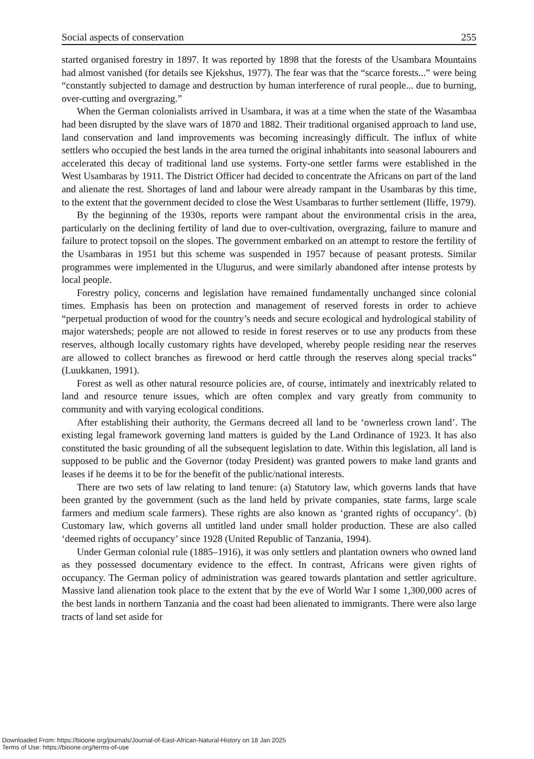Social aspects of conservation 255
started organised forestry in 1897. It was reported by 1898 that the forests of the Usambara Mountains had almost vanished (for details see Kjekshus, 1977). The fear was that the “scarce forests...” were being “constantly subjected to damage and destruction by human interference of rural people... due to burning, over-cutting and overgrazing.”
When the German colonialists arrived in Usambara, it was at a time when the state of the Wasambaa had been disrupted by the slave wars of 1870 and 1882. Their traditional organised approach to land use, land conservation and land improvements was becoming increasingly difficult. The influx of white settlers who occupied the best lands in the area turned the original inhabitants into seasonal labourers and accelerated this decay of traditional land use systems. Forty-one settler farms were established in the West Usambaras by 1911. The District Officer had decided to concentrate the Africans on part of the land and alienate the rest. Shortages of land and labour were already rampant in the Usambaras by this time, to the extent that the government decided to close the West Usambaras to further settlement (Iliffe, 1979).
By the beginning of the 1930s, reports were rampant about the environmental crisis in the area, particularly on the declining fertility of land due to over-cultivation, overgrazing, failure to manure and failure to protect topsoil on the slopes. The government embarked on an attempt to restore the fertility of the Usambaras in 1951 but this scheme was suspended in 1957 because of peasant protests. Similar programmes were implemented in the Ulugurus, and were similarly abandoned after intense protests by local people.
Forestry policy, concerns and legislation have remained fundamentally unchanged since colonial times. Emphasis has been on protection and management of reserved forests in order to achieve “perpetual production of wood for the country’s needs and secure ecological and hydrological stability of major watersheds; people are not allowed to reside in forest reserves or to use any products from these reserves, although locally customary rights have developed, whereby people residing near the reserves are allowed to collect branches as firewood or herd cattle through the reserves along special tracks” (Luukkanen, 1991).
Forest as well as other natural resource policies are, of course, intimately and inextricably related to land and resource tenure issues, which are often complex and vary greatly from community to community and with varying ecological conditions.
After establishing their authority, the Germans decreed all land to be ‘ownerless crown land’. The existing legal framework governing land matters is guided by the Land Ordinance of 1923. It has also constituted the basic grounding of all the subsequent legislation to date. Within this legislation, all land is supposed to be public and the Governor (today President) was granted powers to make land grants and leases if he deems it to be for the benefit of the public/national interests.
There are two sets of law relating to land tenure: (a) Statutory law, which governs lands that have been granted by the government (such as the land held by private companies, state farms, large scale farmers and medium scale farmers). These rights are also known as ‘granted rights of occupancy’. (b) Customary law, which governs all untitled land under small holder production. These are also called ‘deemed rights of occupancy’ since 1928 (United Republic of Tanzania, 1994).
Under German colonial rule (1885–1916), it was only settlers and plantation owners who owned land as they possessed documentary evidence to the effect. In contrast, Africans were given rights of occupancy. The German policy of administration was geared towards plantation and settler agriculture. Massive land alienation took place to the extent that by the eve of World War I some 1,300,000 acres of the best lands in northern Tanzania and the coast had been alienated to immigrants. There were also large tracts of land set aside for
Downloaded From: https://bioone.org/journals/Journal-of-East-African-Natural-History on 18 Jan 2025
Terms of Use: https://bioone.org/terms-of-use